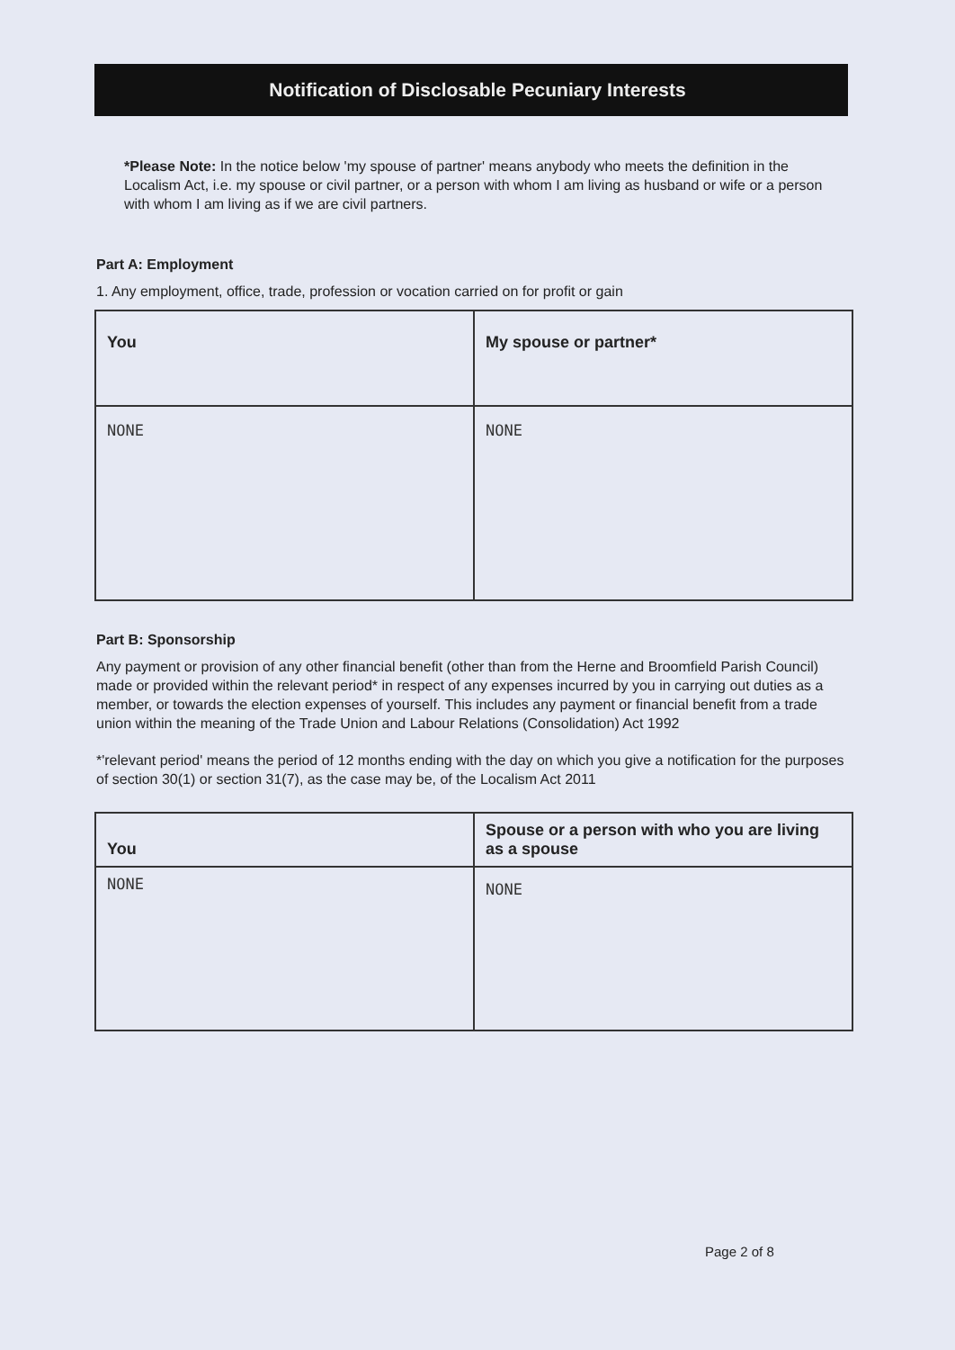Notification of Disclosable Pecuniary Interests
*Please Note: In the notice below 'my spouse of partner' means anybody who meets the definition in the Localism Act, i.e. my spouse or civil partner, or a person with whom I am living as husband or wife or a person with whom I am living as if we are civil partners.
Part A: Employment
1. Any employment, office, trade, profession or vocation carried on for profit or gain
| You | My spouse or partner* |
| --- | --- |
| NONE | NONE |
Part B: Sponsorship
Any payment or provision of any other financial benefit (other than from the Herne and Broomfield Parish Council) made or provided within the relevant period* in respect of any expenses incurred by you in carrying out duties as a member, or towards the election expenses of yourself. This includes any payment or financial benefit from a trade union within the meaning of the Trade Union and Labour Relations (Consolidation) Act 1992
*'relevant period' means the period of 12 months ending with the day on which you give a notification for the purposes of section 30(1) or section 31(7), as the case may be, of the Localism Act 2011
| You | Spouse or a person with who you are living as a spouse |
| --- | --- |
| NONE | NONE |
Page 2 of 8